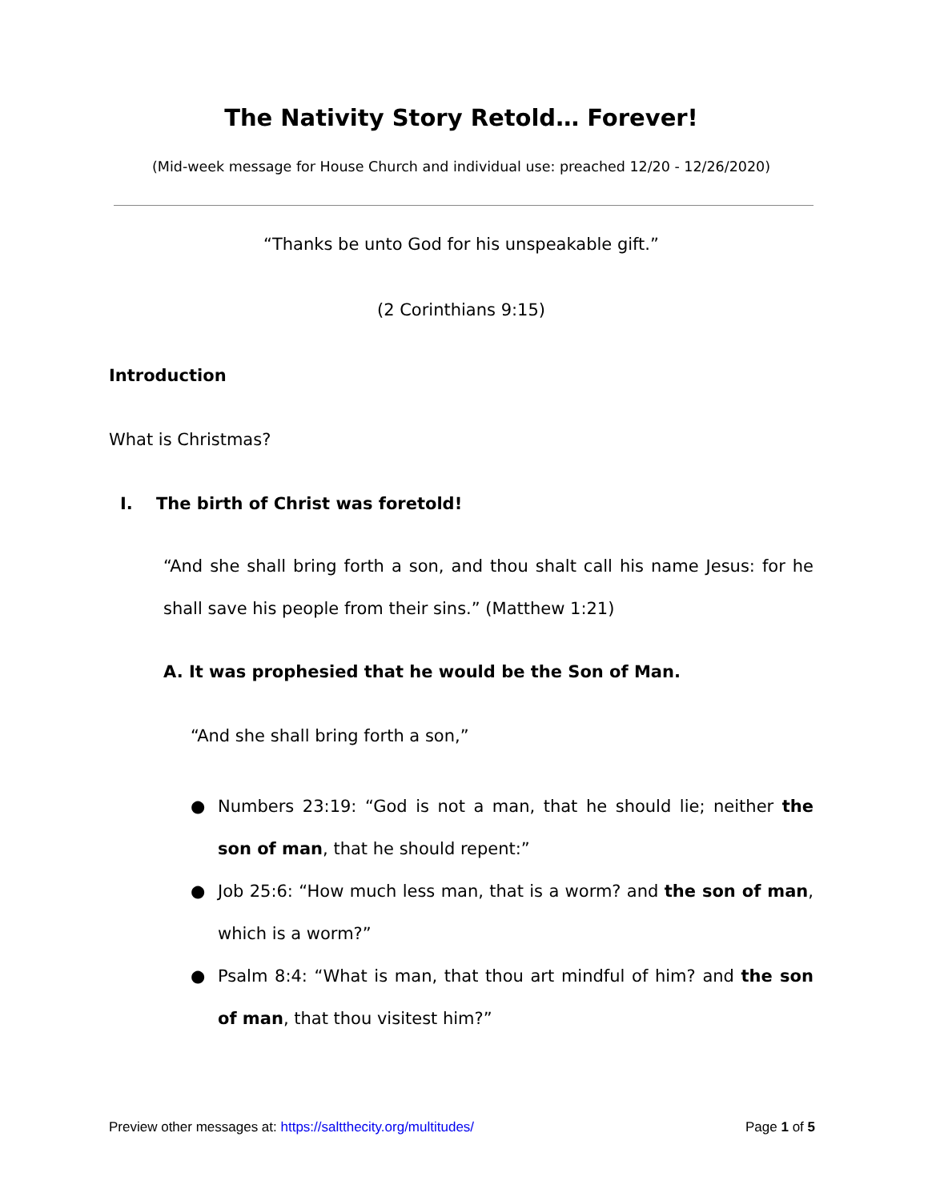The Nativity Story Retold… Forever!
(Mid-week message for House Church and individual use: preached 12/20 - 12/26/2020)
“Thanks be unto God for his unspeakable gift.”
(2 Corinthians 9:15)
Introduction
What is Christmas?
I. The birth of Christ was foretold!
“And she shall bring forth a son, and thou shalt call his name Jesus: for he shall save his people from their sins.” (Matthew 1:21)
A. It was prophesied that he would be the Son of Man.
“And she shall bring forth a son,”
● Numbers 23:19: “God is not a man, that he should lie; neither the son of man, that he should repent:”
● Job 25:6: “How much less man, that is a worm? and the son of man, which is a worm?”
● Psalm 8:4: “What is man, that thou art mindful of him? and the son of man, that thou visitest him?”
Preview other messages at: https://saltthecity.org/multitudes/ Page 1 of 5